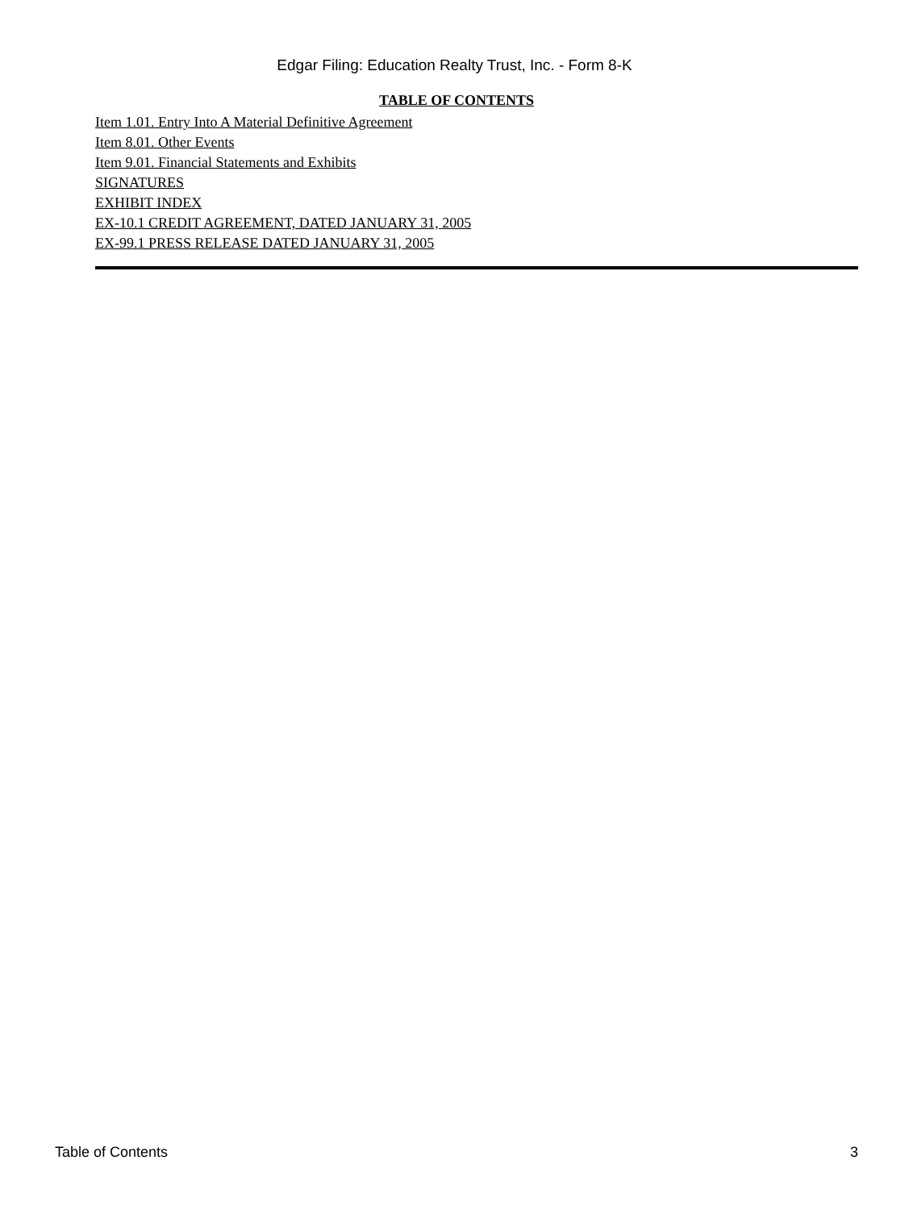Edgar Filing: Education Realty Trust, Inc. - Form 8-K
TABLE OF CONTENTS
Item 1.01. Entry Into A Material Definitive Agreement
Item 8.01. Other Events
Item 9.01. Financial Statements and Exhibits
SIGNATURES
EXHIBIT INDEX
EX-10.1 CREDIT AGREEMENT, DATED JANUARY 31, 2005
EX-99.1 PRESS RELEASE DATED JANUARY 31, 2005
Table of Contents 3